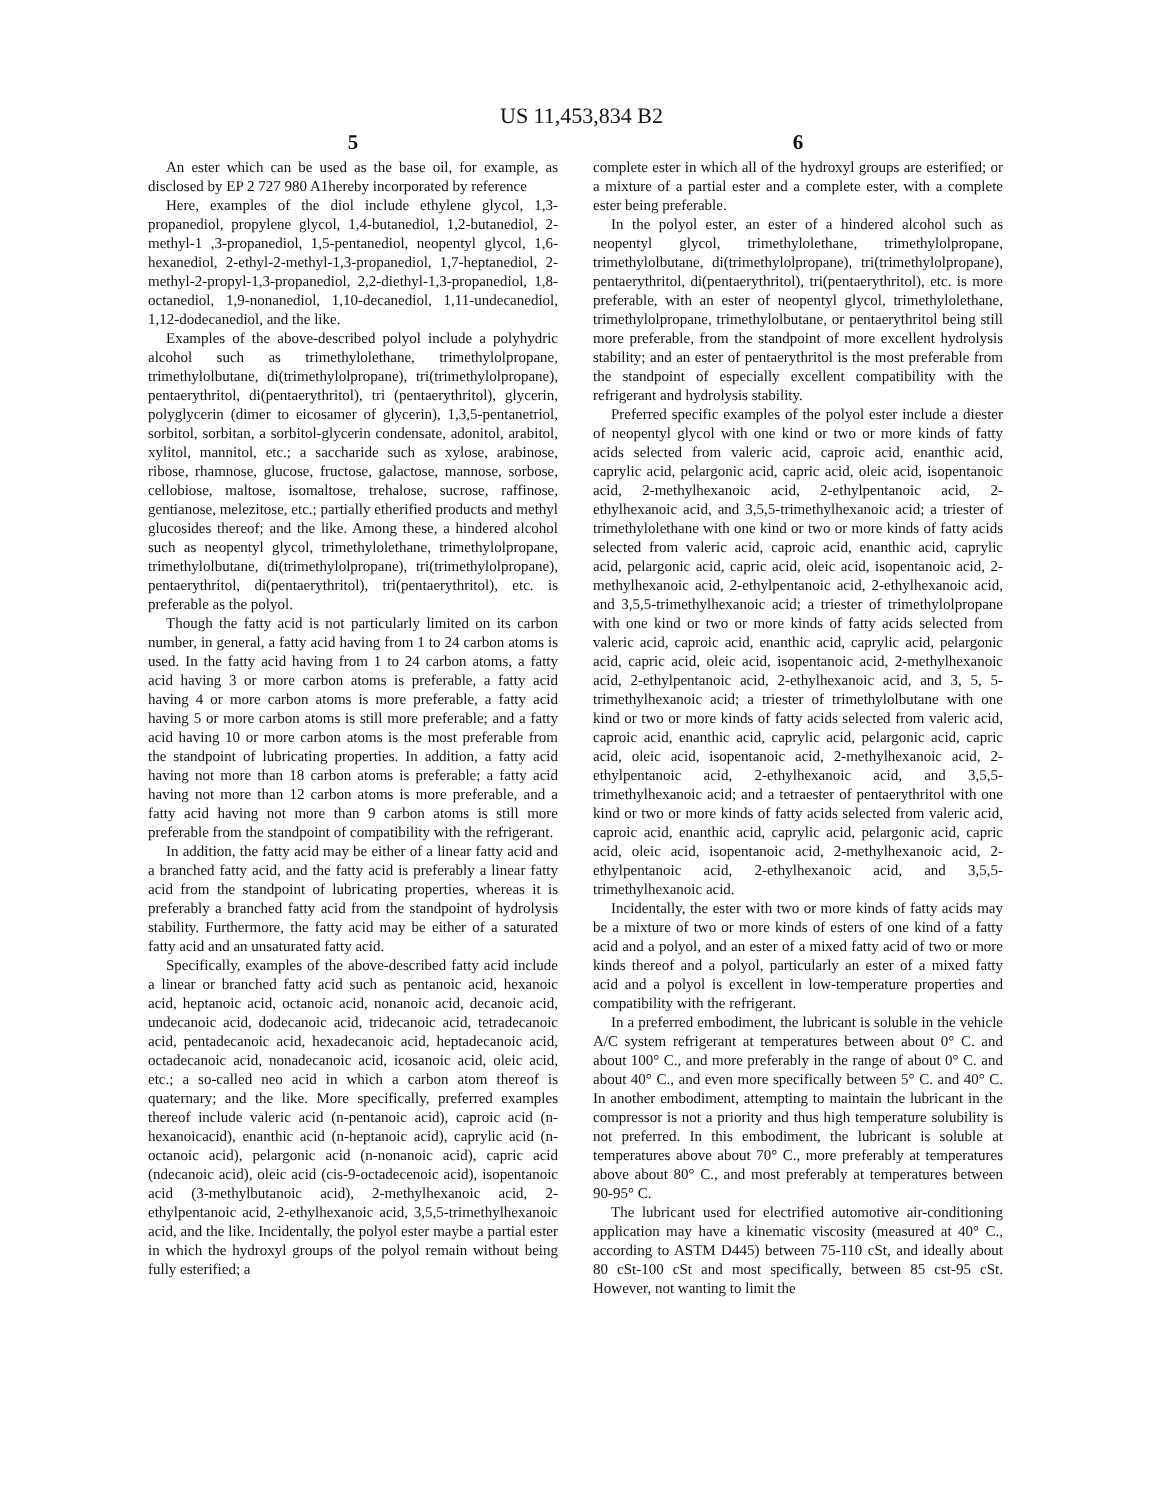US 11,453,834 B2
5
An ester which can be used as the base oil, for example, as disclosed by EP 2 727 980 A1hereby incorporated by reference
Here, examples of the diol include ethylene glycol, 1,3-propanediol, propylene glycol, 1,4-butanediol, 1,2-butanediol, 2-methyl-1 ,3-propanediol, 1,5-pentanediol, neopentyl glycol, 1,6-hexanediol, 2-ethyl-2-methyl-1,3-propanediol, 1,7-heptanediol, 2-methyl-2-propyl-1,3-propanediol, 2,2-diethyl-1,3-propanediol, 1,8-octanediol, 1,9-nonanediol, 1,10-decanediol, 1,11-undecanediol, 1,12-dodecanediol, and the like.
Examples of the above-described polyol include a polyhydric alcohol such as trimethylolethane, trimethylolpropane, trimethylolbutane, di(trimethylolpropane), tri(trimethylolpropane), pentaerythritol, di(pentaerythritol), tri (pentaerythritol), glycerin, polyglycerin (dimer to eicosamer of glycerin), 1,3,5-pentanetriol, sorbitol, sorbitan, a sorbitol-glycerin condensate, adonitol, arabitol, xylitol, mannitol, etc.; a saccharide such as xylose, arabinose, ribose, rhamnose, glucose, fructose, galactose, mannose, sorbose, cellobiose, maltose, isomaltose, trehalose, sucrose, raffinose, gentianose, melezitose, etc.; partially etherified products and methyl glucosides thereof; and the like. Among these, a hindered alcohol such as neopentyl glycol, trimethylolethane, trimethylolpropane, trimethylolbutane, di(trimethylolpropane), tri(trimethylolpropane), pentaerythritol, di(pentaerythritol), tri(pentaerythritol), etc. is preferable as the polyol.
Though the fatty acid is not particularly limited on its carbon number, in general, a fatty acid having from 1 to 24 carbon atoms is used. In the fatty acid having from 1 to 24 carbon atoms, a fatty acid having 3 or more carbon atoms is preferable, a fatty acid having 4 or more carbon atoms is more preferable, a fatty acid having 5 or more carbon atoms is still more preferable; and a fatty acid having 10 or more carbon atoms is the most preferable from the standpoint of lubricating properties. In addition, a fatty acid having not more than 18 carbon atoms is preferable; a fatty acid having not more than 12 carbon atoms is more preferable, and a fatty acid having not more than 9 carbon atoms is still more preferable from the standpoint of compatibility with the refrigerant.
In addition, the fatty acid may be either of a linear fatty acid and a branched fatty acid, and the fatty acid is preferably a linear fatty acid from the standpoint of lubricating properties, whereas it is preferably a branched fatty acid from the standpoint of hydrolysis stability. Furthermore, the fatty acid may be either of a saturated fatty acid and an unsaturated fatty acid.
Specifically, examples of the above-described fatty acid include a linear or branched fatty acid such as pentanoic acid, hexanoic acid, heptanoic acid, octanoic acid, nonanoic acid, decanoic acid, undecanoic acid, dodecanoic acid, tridecanoic acid, tetradecanoic acid, pentadecanoic acid, hexadecanoic acid, heptadecanoic acid, octadecanoic acid, nonadecanoic acid, icosanoic acid, oleic acid, etc.; a so-called neo acid in which a carbon atom thereof is quaternary; and the like. More specifically, preferred examples thereof include valeric acid (n-pentanoic acid), caproic acid (n-hexanoicacid), enanthic acid (n-heptanoic acid), caprylic acid (n-octanoic acid), pelargonic acid (n-nonanoic acid), capric acid (ndecanoic acid), oleic acid (cis-9-octadecenoic acid), isopentanoic acid (3-methylbutanoic acid), 2-methylhexanoic acid, 2-ethylpentanoic acid, 2-ethylhexanoic acid, 3,5,5-trimethylhexanoic acid, and the like. Incidentally, the polyol ester maybe a partial ester in which the hydroxyl groups of the polyol remain without being fully esterified; a
6
complete ester in which all of the hydroxyl groups are esterified; or a mixture of a partial ester and a complete ester, with a complete ester being preferable.
In the polyol ester, an ester of a hindered alcohol such as neopentyl glycol, trimethylolethane, trimethylolpropane, trimethylolbutane, di(trimethylolpropane), tri(trimethylolpropane), pentaerythritol, di(pentaerythritol), tri(pentaerythritol), etc. is more preferable, with an ester of neopentyl glycol, trimethylolethane, trimethylolpropane, trimethylolbutane, or pentaerythritol being still more preferable, from the standpoint of more excellent hydrolysis stability; and an ester of pentaerythritol is the most preferable from the standpoint of especially excellent compatibility with the refrigerant and hydrolysis stability.
Preferred specific examples of the polyol ester include a diester of neopentyl glycol with one kind or two or more kinds of fatty acids selected from valeric acid, caproic acid, enanthic acid, caprylic acid, pelargonic acid, capric acid, oleic acid, isopentanoic acid, 2-methylhexanoic acid, 2-ethylpentanoic acid, 2-ethylhexanoic acid, and 3,5,5-trimethylhexanoic acid; a triester of trimethylolethane with one kind or two or more kinds of fatty acids selected from valeric acid, caproic acid, enanthic acid, caprylic acid, pelargonic acid, capric acid, oleic acid, isopentanoic acid, 2-methylhexanoic acid, 2-ethylpentanoic acid, 2-ethylhexanoic acid, and 3,5,5-trimethylhexanoic acid; a triester of trimethylolpropane with one kind or two or more kinds of fatty acids selected from valeric acid, caproic acid, enanthic acid, caprylic acid, pelargonic acid, capric acid, oleic acid, isopentanoic acid, 2-methylhexanoic acid, 2-ethylpentanoic acid, 2-ethylhexanoic acid, and 3, 5, 5-trimethylhexanoic acid; a triester of trimethylolbutane with one kind or two or more kinds of fatty acids selected from valeric acid, caproic acid, enanthic acid, caprylic acid, pelargonic acid, capric acid, oleic acid, isopentanoic acid, 2-methylhexanoic acid, 2-ethylpentanoic acid, 2-ethylhexanoic acid, and 3,5,5-trimethylhexanoic acid; and a tetraester of pentaerythritol with one kind or two or more kinds of fatty acids selected from valeric acid, caproic acid, enanthic acid, caprylic acid, pelargonic acid, capric acid, oleic acid, isopentanoic acid, 2-methylhexanoic acid, 2-ethylpentanoic acid, 2-ethylhexanoic acid, and 3,5,5-trimethylhexanoic acid.
Incidentally, the ester with two or more kinds of fatty acids may be a mixture of two or more kinds of esters of one kind of a fatty acid and a polyol, and an ester of a mixed fatty acid of two or more kinds thereof and a polyol, particularly an ester of a mixed fatty acid and a polyol is excellent in low-temperature properties and compatibility with the refrigerant.
In a preferred embodiment, the lubricant is soluble in the vehicle A/C system refrigerant at temperatures between about 0° C. and about 100° C., and more preferably in the range of about 0° C. and about 40° C., and even more specifically between 5° C. and 40° C. In another embodiment, attempting to maintain the lubricant in the compressor is not a priority and thus high temperature solubility is not preferred. In this embodiment, the lubricant is soluble at temperatures above about 70° C., more preferably at temperatures above about 80° C., and most preferably at temperatures between 90-95° C.
The lubricant used for electrified automotive air-conditioning application may have a kinematic viscosity (measured at 40° C., according to ASTM D445) between 75-110 cSt, and ideally about 80 cSt-100 cSt and most specifically, between 85 cst-95 cSt. However, not wanting to limit the